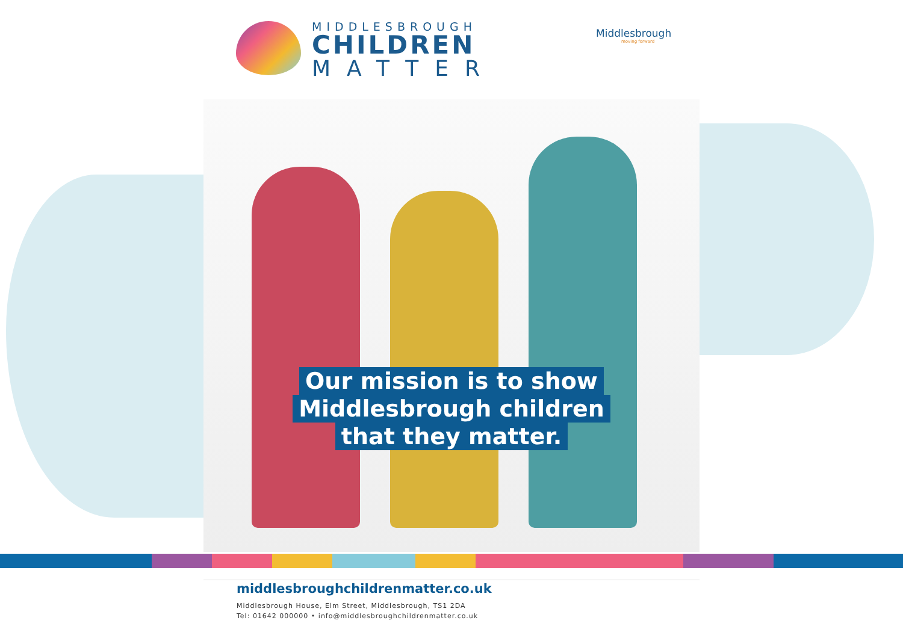MIDDLESBROUGH
CHILDREN
MATTER
Middlesbrough
moving forward
Our mission is to show
Middlesbrough children
that they matter.
middlesbroughchildrenmatter.co.uk
Middlesbrough House, Elm Street, Middlesbrough, TS1 2DA
Tel: 01642 000000 • info@middlesbroughchildrenmatter.co.uk